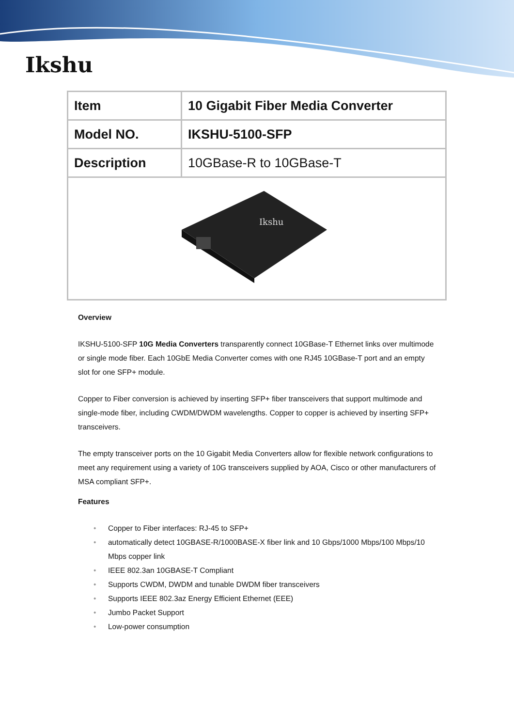Ikshu
| Item | 10 Gigabit Fiber Media Converter |
| Model NO. | IKSHU-5100-SFP |
| Description | 10GBase-R to 10GBase-T |
| Ikshu | |
Overview
IKSHU-5100-SFP 10G Media Converters transparently connect 10GBase-T Ethernet links over multimode or single mode fiber. Each 10GbE Media Converter comes with one RJ45 10GBase-T port and an empty slot for one SFP+ module.
Copper to Fiber conversion is achieved by inserting SFP+ fiber transceivers that support multimode and single-mode fiber, including CWDM/DWDM wavelengths. Copper to copper is achieved by inserting SFP+ transceivers.
The empty transceiver ports on the 10 Gigabit Media Converters allow for flexible network configurations to meet any requirement using a variety of 10G transceivers supplied by AOA, Cisco or other manufacturers of MSA compliant SFP+.
Features
• Copper to Fiber interfaces: RJ-45 to SFP+
• automatically detect 10GBASE-R/1000BASE-X fiber link and 10 Gbps/1000 Mbps/100 Mbps/10 Mbps copper link
• IEEE 802.3an 10GBASE-T Compliant
• Supports CWDM, DWDM and tunable DWDM fiber transceivers
• Supports IEEE 802.3az Energy Efficient Ethernet (EEE)
• Jumbo Packet Support
• Low-power consumption